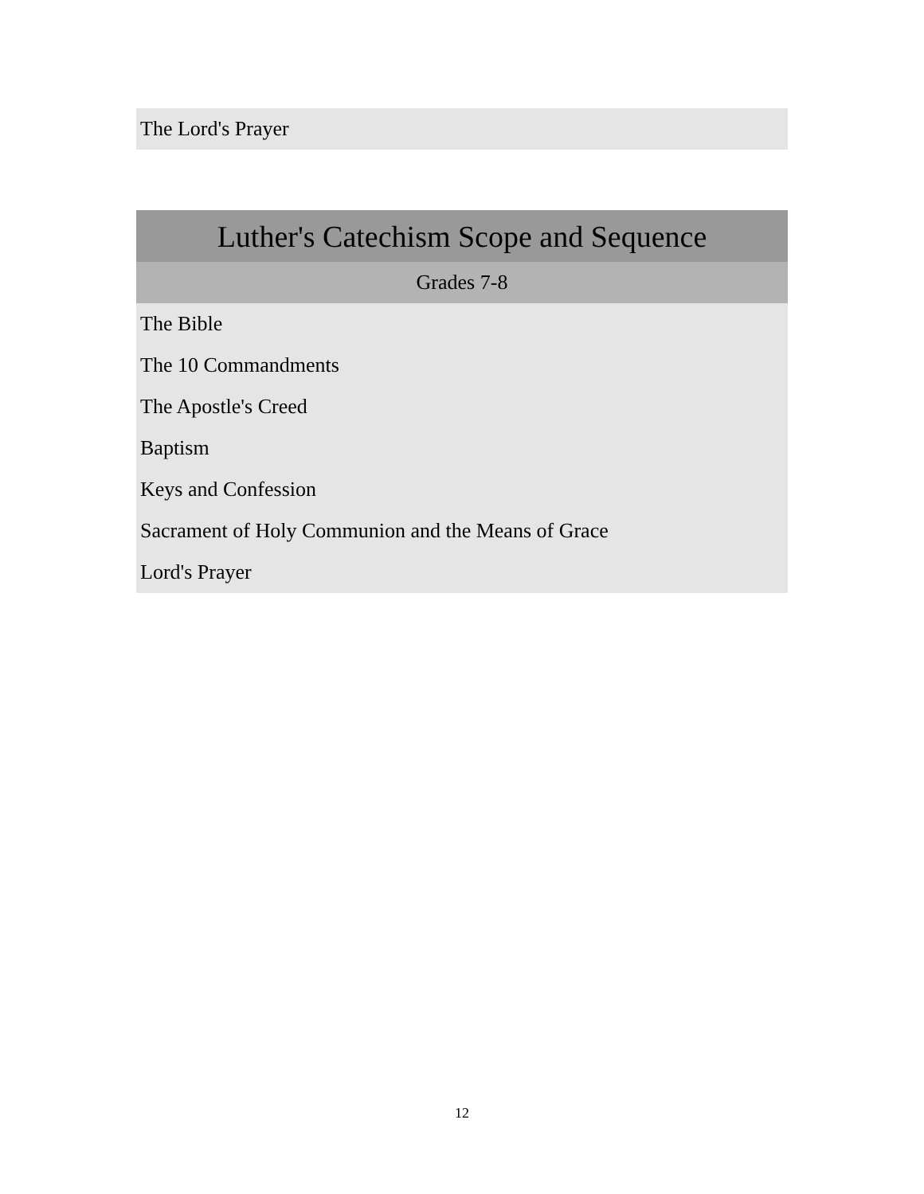| The Lord's Prayer |
| Luther's Catechism Scope and Sequence |
| --- |
| Grades 7-8 |
| The Bible |
| The 10 Commandments |
| The Apostle's Creed |
| Baptism |
| Keys and Confession |
| Sacrament of Holy Communion and the Means of Grace |
| Lord's Prayer |
12